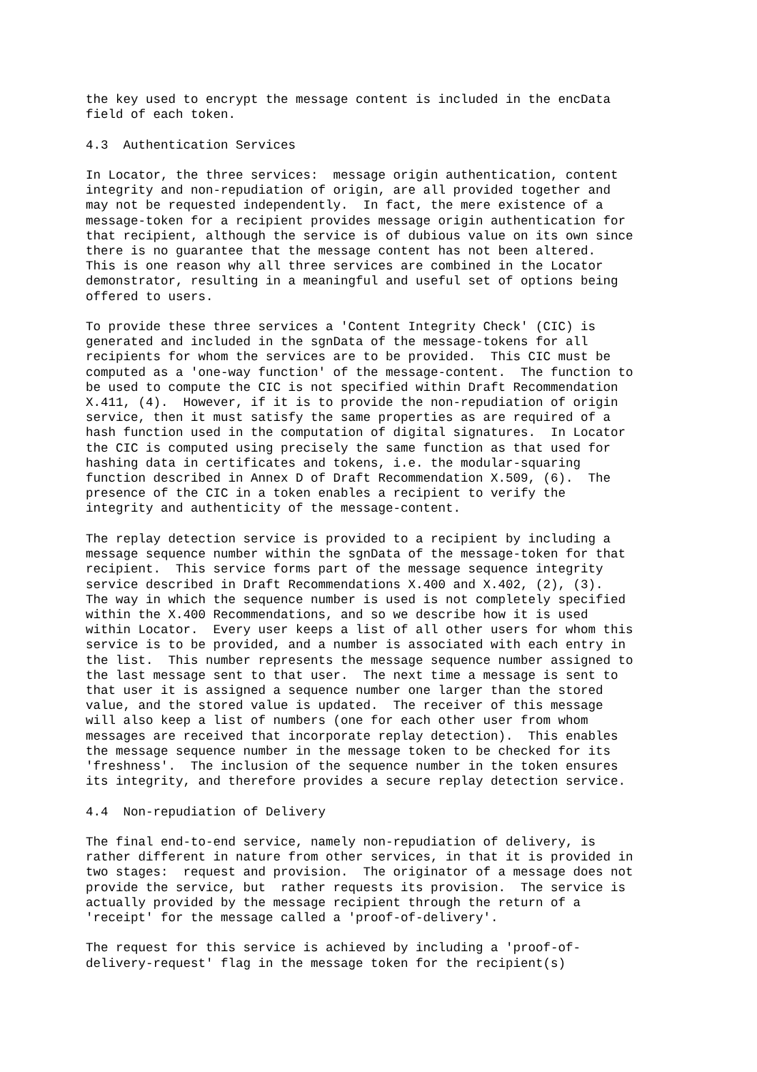the key used to encrypt the message content is included in the encData
field of each token.

4.3  Authentication Services

In Locator, the three services:  message origin authentication, content
integrity and non-repudiation of origin, are all provided together and
may not be requested independently.  In fact, the mere existence of a
message-token for a recipient provides message origin authentication for
that recipient, although the service is of dubious value on its own since
there is no guarantee that the message content has not been altered.
This is one reason why all three services are combined in the Locator
demonstrator, resulting in a meaningful and useful set of options being
offered to users.

To provide these three services a 'Content Integrity Check' (CIC) is
generated and included in the sgnData of the message-tokens for all
recipients for whom the services are to be provided.  This CIC must be
computed as a 'one-way function' of the message-content.  The function to
be used to compute the CIC is not specified within Draft Recommendation
X.411, (4).  However, if it is to provide the non-repudiation of origin
service, then it must satisfy the same properties as are required of a
hash function used in the computation of digital signatures.  In Locator
the CIC is computed using precisely the same function as that used for
hashing data in certificates and tokens, i.e. the modular-squaring
function described in Annex D of Draft Recommendation X.509, (6).  The
presence of the CIC in a token enables a recipient to verify the
integrity and authenticity of the message-content.

The replay detection service is provided to a recipient by including a
message sequence number within the sgnData of the message-token for that
recipient.  This service forms part of the message sequence integrity
service described in Draft Recommendations X.400 and X.402, (2), (3).
The way in which the sequence number is used is not completely specified
within the X.400 Recommendations, and so we describe how it is used
within Locator.  Every user keeps a list of all other users for whom this
service is to be provided, and a number is associated with each entry in
the list.  This number represents the message sequence number assigned to
the last message sent to that user.  The next time a message is sent to
that user it is assigned a sequence number one larger than the stored
value, and the stored value is updated.  The receiver of this message
will also keep a list of numbers (one for each other user from whom
messages are received that incorporate replay detection).  This enables
the message sequence number in the message token to be checked for its
'freshness'.  The inclusion of the sequence number in the token ensures
its integrity, and therefore provides a secure replay detection service.

4.4  Non-repudiation of Delivery

The final end-to-end service, namely non-repudiation of delivery, is
rather different in nature from other services, in that it is provided in
two stages:  request and provision.  The originator of a message does not
provide the service, but  rather requests its provision.  The service is
actually provided by the message recipient through the return of a
'receipt' for the message called a 'proof-of-delivery'.

The request for this service is achieved by including a 'proof-of-
delivery-request' flag in the message token for the recipient(s)